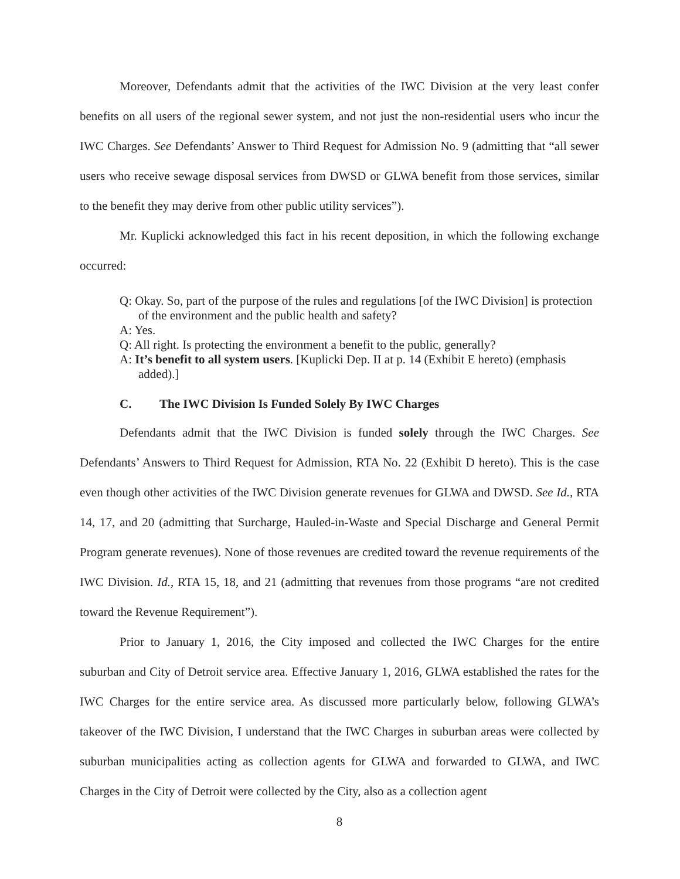Moreover, Defendants admit that the activities of the IWC Division at the very least confer benefits on all users of the regional sewer system, and not just the non-residential users who incur the IWC Charges. See Defendants’ Answer to Third Request for Admission No. 9 (admitting that “all sewer users who receive sewage disposal services from DWSD or GLWA benefit from those services, similar to the benefit they may derive from other public utility services”).
Mr. Kuplicki acknowledged this fact in his recent deposition, in which the following exchange occurred:
Q: Okay. So, part of the purpose of the rules and regulations [of the IWC Division] is protection of the environment and the public health and safety?
A: Yes.
Q: All right. Is protecting the environment a benefit to the public, generally?
A: It’s benefit to all system users. [Kuplicki Dep. II at p. 14 (Exhibit E hereto) (emphasis added).]
C. The IWC Division Is Funded Solely By IWC Charges
Defendants admit that the IWC Division is funded solely through the IWC Charges. See Defendants’ Answers to Third Request for Admission, RTA No. 22 (Exhibit D hereto). This is the case even though other activities of the IWC Division generate revenues for GLWA and DWSD. See Id., RTA 14, 17, and 20 (admitting that Surcharge, Hauled-in-Waste and Special Discharge and General Permit Program generate revenues). None of those revenues are credited toward the revenue requirements of the IWC Division. Id., RTA 15, 18, and 21 (admitting that revenues from those programs “are not credited toward the Revenue Requirement”).
Prior to January 1, 2016, the City imposed and collected the IWC Charges for the entire suburban and City of Detroit service area. Effective January 1, 2016, GLWA established the rates for the IWC Charges for the entire service area. As discussed more particularly below, following GLWA’s takeover of the IWC Division, I understand that the IWC Charges in suburban areas were collected by suburban municipalities acting as collection agents for GLWA and forwarded to GLWA, and IWC Charges in the City of Detroit were collected by the City, also as a collection agent
8